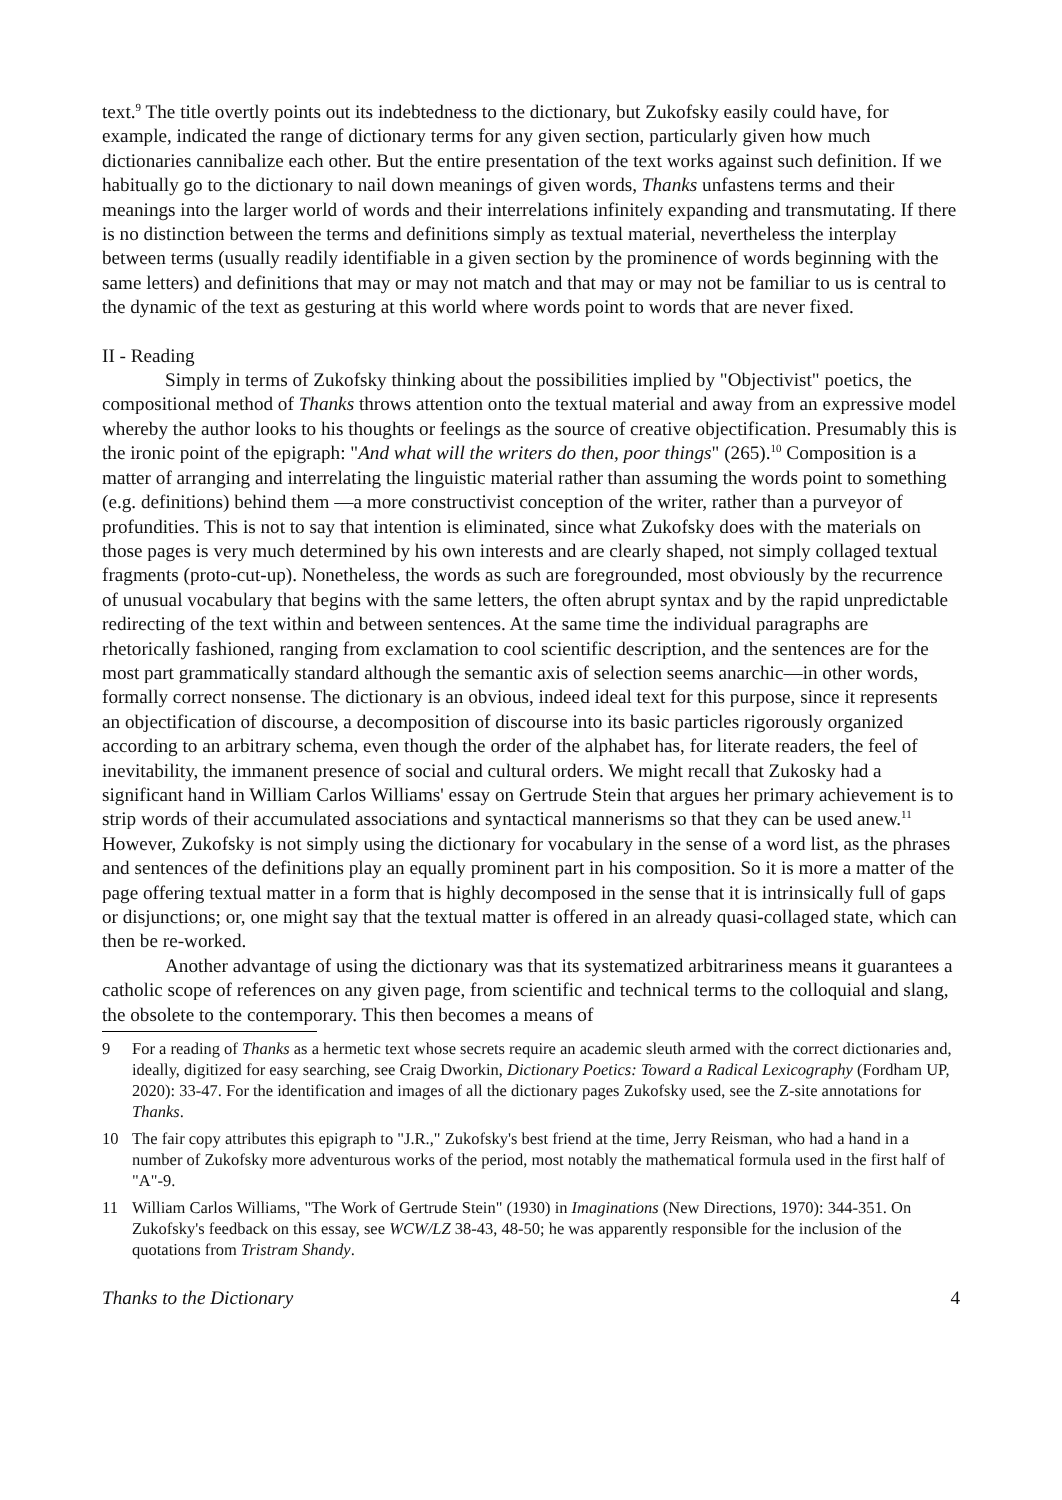text.<sup>9</sup> The title overtly points out its indebtedness to the dictionary, but Zukofsky easily could have, for example, indicated the range of dictionary terms for any given section, particularly given how much dictionaries cannibalize each other. But the entire presentation of the text works against such definition. If we habitually go to the dictionary to nail down meanings of given words, Thanks unfastens terms and their meanings into the larger world of words and their interrelations infinitely expanding and transmutating. If there is no distinction between the terms and definitions simply as textual material, nevertheless the interplay between terms (usually readily identifiable in a given section by the prominence of words beginning with the same letters) and definitions that may or may not match and that may or may not be familiar to us is central to the dynamic of the text as gesturing at this world where words point to words that are never fixed.
II - Reading
Simply in terms of Zukofsky thinking about the possibilities implied by "Objectivist" poetics, the compositional method of Thanks throws attention onto the textual material and away from an expressive model whereby the author looks to his thoughts or feelings as the source of creative objectification. Presumably this is the ironic point of the epigraph: "And what will the writers do then, poor things" (265).<sup>10</sup> Composition is a matter of arranging and interrelating the linguistic material rather than assuming the words point to something (e.g. definitions) behind them —a more constructivist conception of the writer, rather than a purveyor of profundities. This is not to say that intention is eliminated, since what Zukofsky does with the materials on those pages is very much determined by his own interests and are clearly shaped, not simply collaged textual fragments (proto-cut-up). Nonetheless, the words as such are foregrounded, most obviously by the recurrence of unusual vocabulary that begins with the same letters, the often abrupt syntax and by the rapid unpredictable redirecting of the text within and between sentences. At the same time the individual paragraphs are rhetorically fashioned, ranging from exclamation to cool scientific description, and the sentences are for the most part grammatically standard although the semantic axis of selection seems anarchic—in other words, formally correct nonsense. The dictionary is an obvious, indeed ideal text for this purpose, since it represents an objectification of discourse, a decomposition of discourse into its basic particles rigorously organized according to an arbitrary schema, even though the order of the alphabet has, for literate readers, the feel of inevitability, the immanent presence of social and cultural orders. We might recall that Zukosky had a significant hand in William Carlos Williams' essay on Gertrude Stein that argues her primary achievement is to strip words of their accumulated associations and syntactical mannerisms so that they can be used anew.<sup>11</sup> However, Zukofsky is not simply using the dictionary for vocabulary in the sense of a word list, as the phrases and sentences of the definitions play an equally prominent part in his composition. So it is more a matter of the page offering textual matter in a form that is highly decomposed in the sense that it is intrinsically full of gaps or disjunctions; or, one might say that the textual matter is offered in an already quasi-collaged state, which can then be re-worked.
Another advantage of using the dictionary was that its systematized arbitrariness means it guarantees a catholic scope of references on any given page, from scientific and technical terms to the colloquial and slang, the obsolete to the contemporary. This then becomes a means of
9 For a reading of Thanks as a hermetic text whose secrets require an academic sleuth armed with the correct dictionaries and, ideally, digitized for easy searching, see Craig Dworkin, Dictionary Poetics: Toward a Radical Lexicography (Fordham UP, 2020): 33-47. For the identification and images of all the dictionary pages Zukofsky used, see the Z-site annotations for Thanks.
10 The fair copy attributes this epigraph to "J.R.," Zukofsky's best friend at the time, Jerry Reisman, who had a hand in a number of Zukofsky more adventurous works of the period, most notably the mathematical formula used in the first half of "A"-9.
11 William Carlos Williams, "The Work of Gertrude Stein" (1930) in Imaginations (New Directions, 1970): 344-351. On Zukofsky's feedback on this essay, see WCW/LZ 38-43, 48-50; he was apparently responsible for the inclusion of the quotations from Tristram Shandy.
Thanks to the Dictionary 4